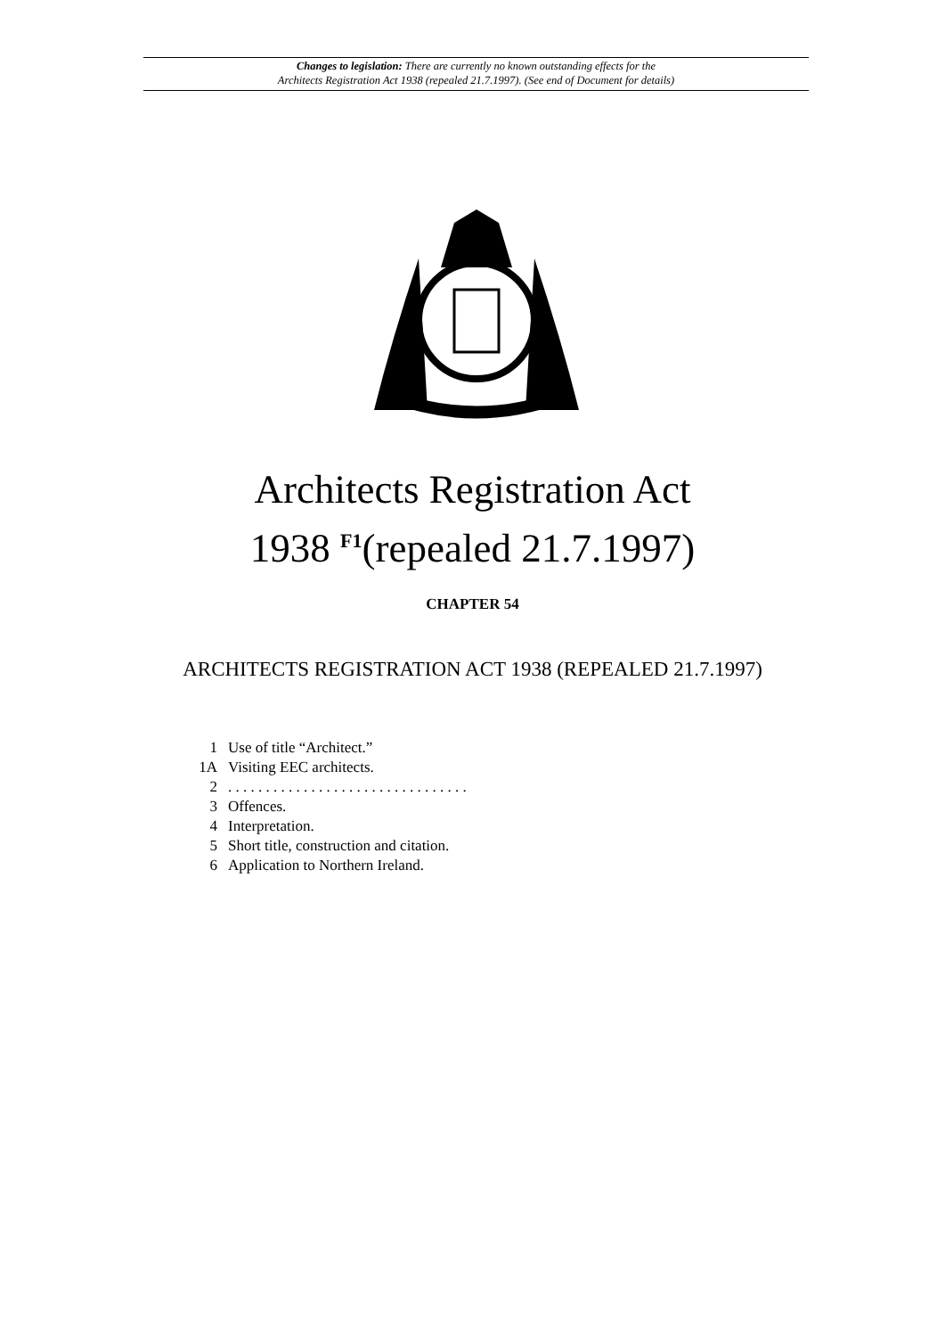Changes to legislation: There are currently no known outstanding effects for the
Architects Registration Act 1938 (repealed 21.7.1997). (See end of Document for details)
Architects Registration Act
1938 <sup>F1</sup>(repealed 21.7.1997)
CHAPTER 54
ARCHITECTS REGISTRATION ACT 1938 (REPEALED 21.7.1997)
| 1 | Use of title “Architect.” |
| 1A | Visiting EEC architects. |
| 2 | . . . . . . . . . . . . . . . . . . . . . . . . . . . . . . . . |
| 3 | Offences. |
| 4 | Interpretation. |
| 5 | Short title, construction and citation. |
| 6 | Application to Northern Ireland. |